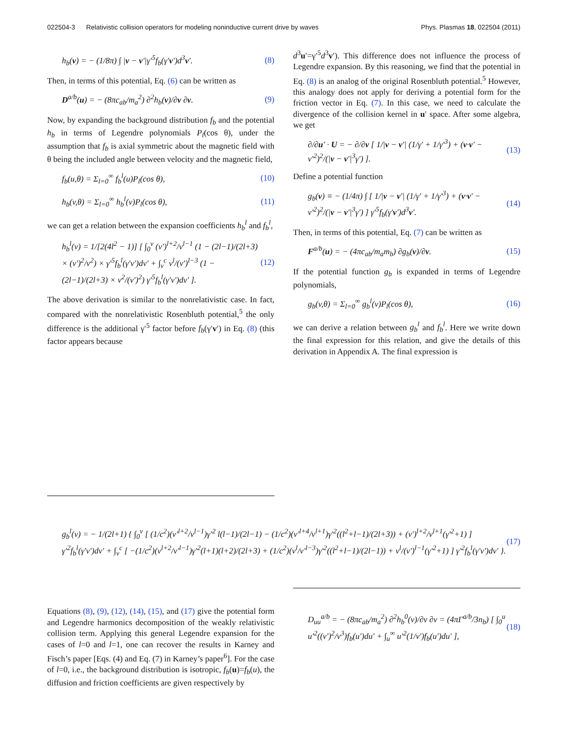022504-3 Relativistic collision operators for modeling noninductive current drive by waves Phys. Plasmas 18, 022504 (2011)
h<sub>b</sub>(v) = − (1/8π) ∫ |v − v′|γ′<sup>5</sup>f<sub>b</sub>(γ′v′)d<sup>3</sup>v′. (8)
Then, in terms of this potential, Eq. (6) can be written as
D<sup>a/b</sup>(u) = − (8πc<sub>ab</sub>/m<sub>a</sub><sup>2</sup>) ∂<sup>2</sup>h<sub>b</sub>(v)/∂v ∂v. (9)
Now, by expanding the background distribution f<sub>b</sub> and the potential h<sub>b</sub> in terms of Legendre polynomials P<sub>l</sub>(cos θ), under the assumption that f<sub>b</sub> is axial symmetric about the magnetic field with θ being the included angle between velocity and the magnetic field,
f<sub>b</sub>(u,θ) = Σ<sub>l=0</sub><sup>∞</sup> f<sub>b</sub><sup>l</sup>(u)P<sub>l</sub>(cos θ), (10)
h<sub>b</sub>(v,θ) = Σ<sub>l=0</sub><sup>∞</sup> h<sub>b</sub><sup>l</sup>(v)P<sub>l</sub>(cos θ), (11)
we can get a relation between the expansion coefficients h<sub>b</sub><sup>l</sup> and f<sub>b</sub><sup>l</sup>,
h<sub>b</sub><sup>l</sup>(v) = 1/[2(4l<sup>2</sup> − 1)] [ ∫<sub>0</sub><sup>v</sup> (v′)<sup>l+2</sup>/v<sup>l−1</sup> (1 − (2l−1)/(2l+3) × (v′)<sup>2</sup>/v<sup>2</sup>) × γ′<sup>5</sup>f<sub>b</sub><sup>l</sup>(γ′v′)dv′ + ∫<sub>v</sub><sup>c</sup> v<sup>l</sup>/(v′)<sup>l−3</sup> (1 − (2l−1)/(2l+3) × v<sup>2</sup>/(v′)<sup>2</sup>) γ′<sup>5</sup>f<sub>b</sub><sup>l</sup>(γ′v′)dv′ ]. (12)
The above derivation is similar to the nonrelativistic case. In fact, compared with the nonrelativistic Rosenbluth potential,<sup>5</sup> the only difference is the additional γ′<sup>5</sup> factor before f<sub>b</sub>(γ′v′) in Eq. (8) (this factor appears because
d<sup>3</sup>u′=γ′<sup>5</sup>d<sup>3</sup>v′). This difference does not influence the process of Legendre expansion. By this reasoning, we find that the potential in Eq. (8) is an analog of the original Rosenbluth potential.<sup>5</sup> However, this analogy does not apply for deriving a potential form for the friction vector in Eq. (7). In this case, we need to calculate the divergence of the collision kernel in u′ space. After some algebra, we get
∂/∂u′ · U = − ∂/∂v [ 1/|v − v′| (1/γ′ + 1/γ′<sup>3</sup>) + (v·v′ − v′<sup>2</sup>)<sup>2</sup>/(|v − v′|<sup>3</sup>γ′) ]. (13)
Define a potential function
g<sub>b</sub>(v) ≡ − (1/4π) ∫ [ 1/|v − v′| (1/γ′ + 1/γ′<sup>3</sup>) + (v·v′ − v′<sup>2</sup>)<sup>2</sup>/(|v − v′|<sup>3</sup>γ′) ] γ′<sup>5</sup>f<sub>b</sub>(γ′v′)d<sup>3</sup>v′. (14)
Then, in terms of this potential, Eq. (7) can be written as
F<sup>a/b</sup>(u) = − (4πc<sub>ab</sub>/m<sub>a</sub>m<sub>b</sub>) ∂g<sub>b</sub>(v)/∂v. (15)
If the potential function g<sub>b</sub> is expanded in terms of Legendre polynomials,
g<sub>b</sub>(v,θ) = Σ<sub>l=0</sub><sup>∞</sup> g<sub>b</sub><sup>l</sup>(v)P<sub>l</sub>(cos θ), (16)
we can derive a relation between g<sub>b</sub><sup>l</sup> and f<sub>b</sub><sup>l</sup>. Here we write down the final expression for this relation, and give the details of this derivation in Appendix A. The final expression is
g<sub>b</sub><sup>l</sup>(v) = − 1/(2l+1) { ∫<sub>0</sub><sup>v</sup> [ (1/c<sup>2</sup>)(v′<sup>l+2</sup>/v<sup>l−1</sup>)γ′<sup>2</sup> l(l−1)/(2l−1) − (1/c<sup>2</sup>)(v′<sup>l+4</sup>/v<sup>l+1</sup>)γ′<sup>2</sup>((l<sup>2</sup>+l−1)/(2l+3)) + (v′)<sup>l+2</sup>/v<sup>l+1</sup>(γ′<sup>2</sup>+1) ] γ′<sup>2</sup>f<sub>b</sub><sup>l</sup>(γ′v′)dv′ + ∫<sub>v</sub><sup>c</sup> [ −(1/c<sup>2</sup>)(v<sup>l+2</sup>/v′<sup>l−1</sup>)γ′<sup>2</sup>(l+1)(l+2)/(2l+3) + (1/c<sup>2</sup>)(v<sup>l</sup>/v′<sup>l−3</sup>)γ′<sup>2</sup>((l<sup>2</sup>+l−1)/(2l−1)) + v<sup>l</sup>/(v′)<sup>l−1</sup>(γ′<sup>2</sup>+1) ] γ′<sup>2</sup>f<sub>b</sub><sup>l</sup>(γ′v′)dv′ }. (17)
Equations (8), (9), (12), (14), (15), and (17) give the potential form and Legendre harmonics decomposition of the weakly relativistic collision term. Applying this general Legendre expansion for the cases of l=0 and l=1, one can recover the results in Karney and Fisch’s paper [Eqs. (4) and Eq. (7) in Karney’s paper<sup>6</sup>]. For the case of l=0, i.e., the background distribution is isotropic, f<sub>b</sub>(u)=f<sub>b</sub>(u), the diffusion and friction coefficients are given respectively by
D<sub>uu</sub><sup>a/b</sup> = − (8πc<sub>ab</sub>/m<sub>a</sub><sup>2</sup>) ∂<sup>2</sup>h<sub>b</sub><sup>0</sup>(v)/∂v ∂v = (4πΓ<sup>a/b</sup>/3n<sub>b</sub>) [ ∫<sub>0</sub><sup>u</sup> u′<sup>2</sup>((v′)<sup>2</sup>/v<sup>3</sup>)f<sub>b</sub>(u′)du′ + ∫<sub>u</sub><sup>∞</sup> u′<sup>2</sup>(1/v′)f<sub>b</sub>(u′)du′ ], (18)